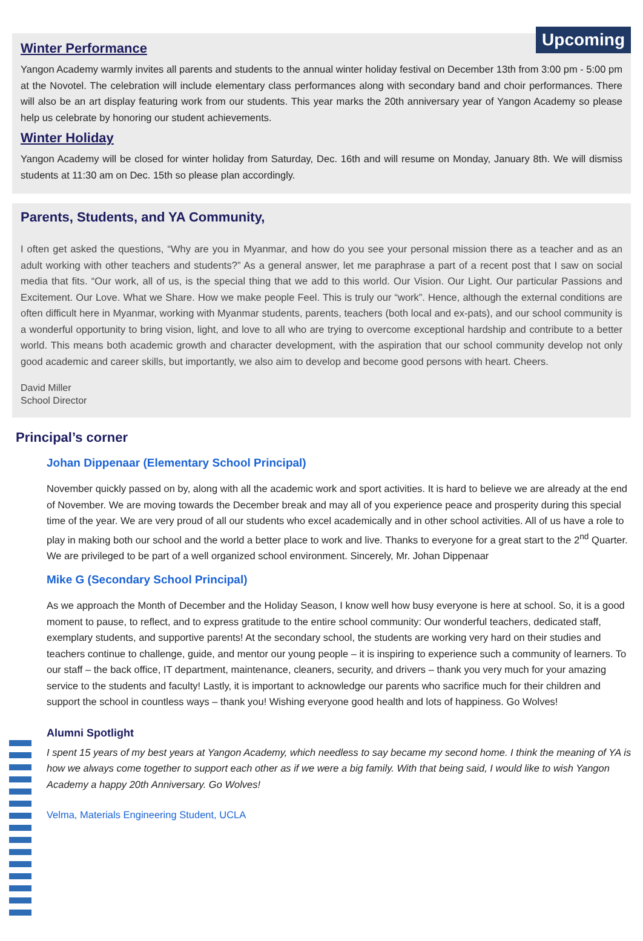Upcoming
Winter Performance
Yangon Academy warmly invites all parents and students to the annual winter holiday festival on December 13th from 3:00 pm - 5:00 pm at the Novotel. The celebration will include elementary class performances along with secondary band and choir performances. There will also be an art display featuring work from our students. This year marks the 20th anniversary year of Yangon Academy so please help us celebrate by honoring our student achievements.
Winter Holiday
Yangon Academy will be closed for winter holiday from Saturday, Dec. 16th and will resume on Monday, January 8th. We will dismiss students at 11:30 am on Dec. 15th so please plan accordingly.
Parents, Students, and YA Community,
I often get asked the questions, “Why are you in Myanmar, and how do you see your personal mission there as a teacher and as an adult working with other teachers and students?” As a general answer, let me paraphrase a part of a recent post that I saw on social media that fits. “Our work, all of us, is the special thing that we add to this world. Our Vision. Our Light. Our particular Passions and Excitement. Our Love. What we Share. How we make people Feel. This is truly our “work”. Hence, although the external conditions are often difficult here in Myanmar, working with Myanmar students, parents, teachers (both local and ex-pats), and our school community is a wonderful opportunity to bring vision, light, and love to all who are trying to overcome exceptional hardship and contribute to a better world. This means both academic growth and character development, with the aspiration that our school community develop not only good academic and career skills, but importantly, we also aim to develop and become good persons with heart. Cheers.
David Miller
School Director
Principal’s corner
Johan Dippenaar (Elementary School Principal)
November quickly passed on by, along with all the academic work and sport activities. It is hard to believe we are already at the end of November. We are moving towards the December break and may all of you experience peace and prosperity during this special time of the year. We are very proud of all our students who excel academically and in other school activities. All of us have a role to play in making both our school and the world a better place to work and live. Thanks to everyone for a great start to the 2<sup>nd</sup> Quarter. We are privileged to be part of a well organized school environment. Sincerely, Mr. Johan Dippenaar
Mike G (Secondary School Principal)
As we approach the Month of December and the Holiday Season, I know well how busy everyone is here at school. So, it is a good moment to pause, to reflect, and to express gratitude to the entire school community: Our wonderful teachers, dedicated staff, exemplary students, and supportive parents! At the secondary school, the students are working very hard on their studies and teachers continue to challenge, guide, and mentor our young people – it is inspiring to experience such a community of learners. To our staff – the back office, IT department, maintenance, cleaners, security, and drivers – thank you very much for your amazing service to the students and faculty! Lastly, it is important to acknowledge our parents who sacrifice much for their children and support the school in countless ways – thank you! Wishing everyone good health and lots of happiness. Go Wolves!
Alumni Spotlight
I spent 15 years of my best years at Yangon Academy, which needless to say became my second home. I think the meaning of YA is how we always come together to support each other as if we were a big family. With that being said, I would like to wish Yangon Academy a happy 20th Anniversary. Go Wolves!
Velma, Materials Engineering Student, UCLA